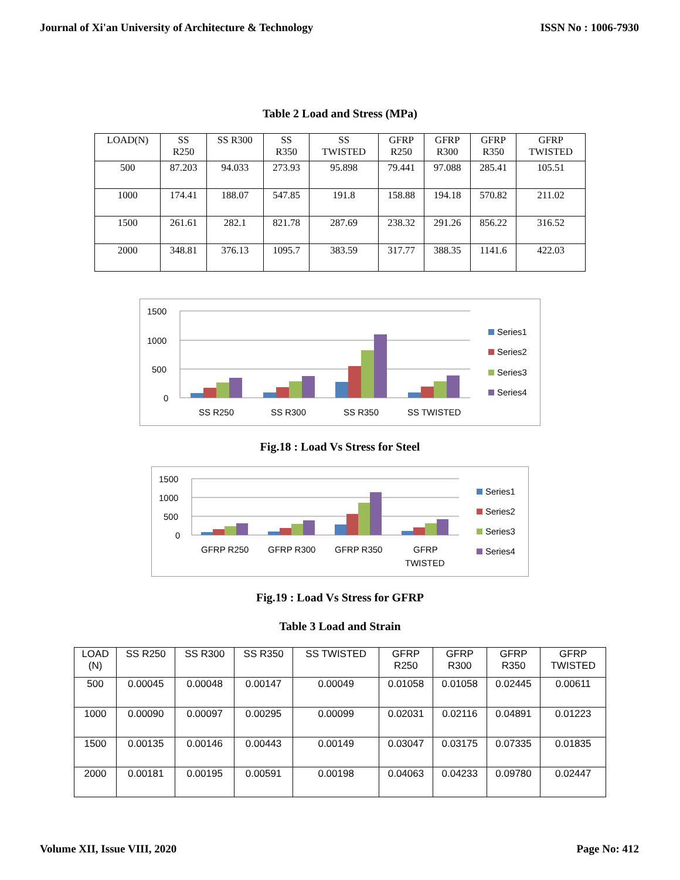Journal of Xi'an University of Architecture & Technology ISSN No : 1006-7930
Table 2 Load and Stress (MPa)
| LOAD(N) | SS R250 | SS R300 | SS R350 | SS TWISTED | GFRP R250 | GFRP R300 | GFRP R350 | GFRP TWISTED |
| 500 | 87.203 | 94.033 | 273.93 | 95.898 | 79.441 | 97.088 | 285.41 | 105.51 |
| 1000 | 174.41 | 188.07 | 547.85 | 191.8 | 158.88 | 194.18 | 570.82 | 211.02 |
| 1500 | 261.61 | 282.1 | 821.78 | 287.69 | 238.32 | 291.26 | 856.22 | 316.52 |
| 2000 | 348.81 | 376.13 | 1095.7 | 383.59 | 317.77 | 388.35 | 1141.6 | 422.03 |
1500
1000
500
0
SS R250
SS R300
SS R350
SS TWISTED
Series1
Series2
Series3
Series4
Fig.18 : Load Vs Stress for Steel
1500
1000
500
0
GFRP R250
GFRP R300
GFRP R350
GFRP
TWISTED
Series1
Series2
Series3
Series4
Fig.19 : Load Vs Stress for GFRP
Table 3 Load and Strain
| LOAD (N) | SS R250 | SS R300 | SS R350 | SS TWISTED | GFRP R250 | GFRP R300 | GFRP R350 | GFRP TWISTED |
| 500 | 0.00045 | 0.00048 | 0.00147 | 0.00049 | 0.01058 | 0.01058 | 0.02445 | 0.00611 |
| 1000 | 0.00090 | 0.00097 | 0.00295 | 0.00099 | 0.02031 | 0.02116 | 0.04891 | 0.01223 |
| 1500 | 0.00135 | 0.00146 | 0.00443 | 0.00149 | 0.03047 | 0.03175 | 0.07335 | 0.01835 |
| 2000 | 0.00181 | 0.00195 | 0.00591 | 0.00198 | 0.04063 | 0.04233 | 0.09780 | 0.02447 |
Volume XII, Issue VIII, 2020 Page No: 412